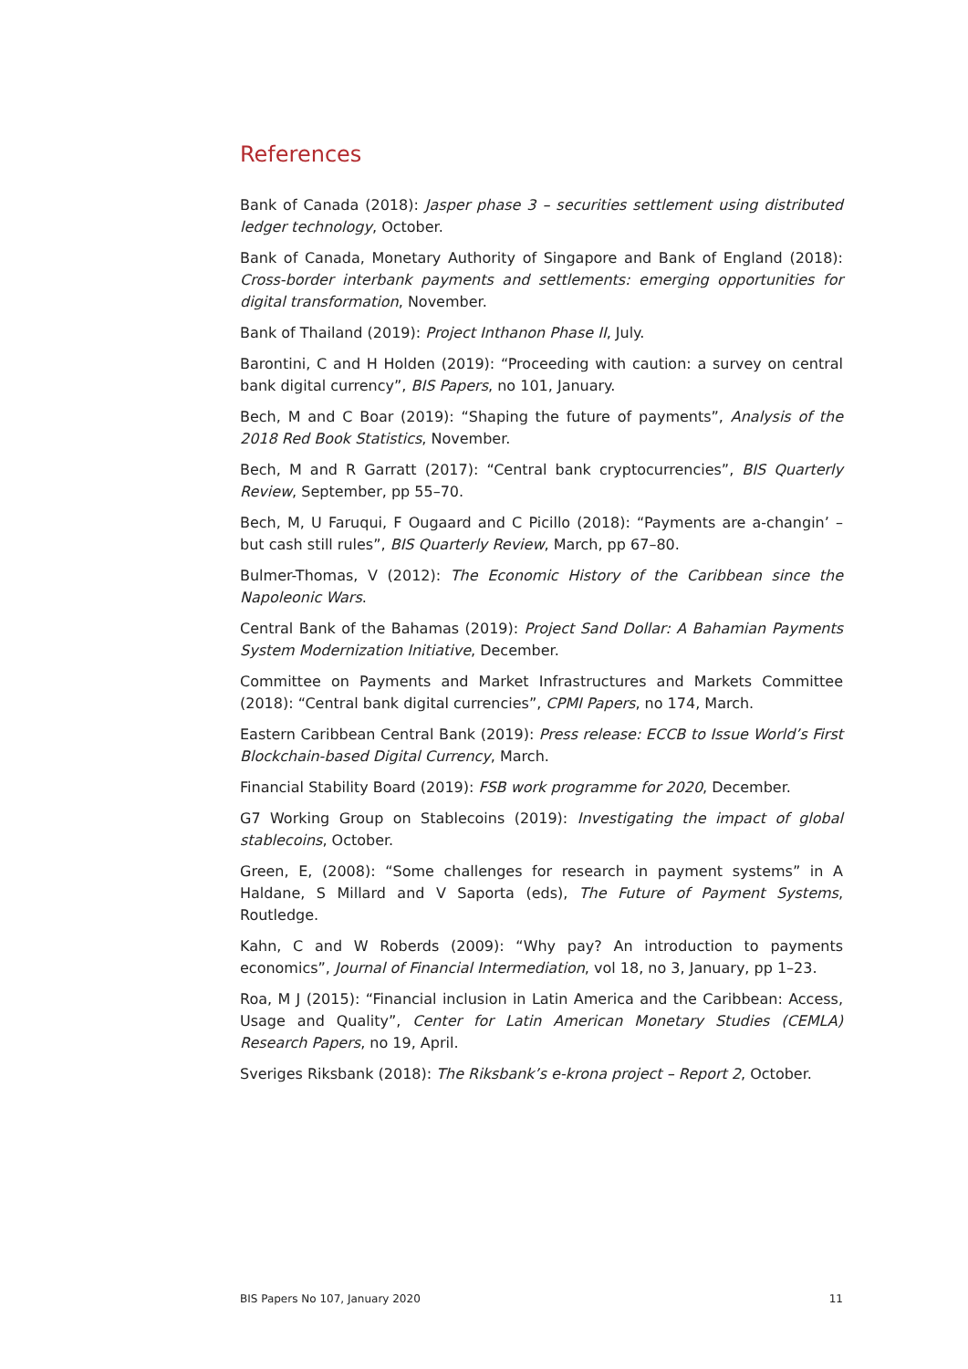References
Bank of Canada (2018): Jasper phase 3 – securities settlement using distributed ledger technology, October.
Bank of Canada, Monetary Authority of Singapore and Bank of England (2018): Cross-border interbank payments and settlements: emerging opportunities for digital transformation, November.
Bank of Thailand (2019): Project Inthanon Phase II, July.
Barontini, C and H Holden (2019): “Proceeding with caution: a survey on central bank digital currency”, BIS Papers, no 101, January.
Bech, M and C Boar (2019): “Shaping the future of payments”, Analysis of the 2018 Red Book Statistics, November.
Bech, M and R Garratt (2017): “Central bank cryptocurrencies”, BIS Quarterly Review, September, pp 55–70.
Bech, M, U Faruqui, F Ougaard and C Picillo (2018): “Payments are a-changin’ – but cash still rules”, BIS Quarterly Review, March, pp 67–80.
Bulmer-Thomas, V (2012): The Economic History of the Caribbean since the Napoleonic Wars.
Central Bank of the Bahamas (2019): Project Sand Dollar: A Bahamian Payments System Modernization Initiative, December.
Committee on Payments and Market Infrastructures and Markets Committee (2018): “Central bank digital currencies”, CPMI Papers, no 174, March.
Eastern Caribbean Central Bank (2019): Press release: ECCB to Issue World’s First Blockchain-based Digital Currency, March.
Financial Stability Board (2019): FSB work programme for 2020, December.
G7 Working Group on Stablecoins (2019): Investigating the impact of global stablecoins, October.
Green, E, (2008): “Some challenges for research in payment systems” in A Haldane, S Millard and V Saporta (eds), The Future of Payment Systems, Routledge.
Kahn, C and W Roberds (2009): “Why pay? An introduction to payments economics”, Journal of Financial Intermediation, vol 18, no 3, January, pp 1–23.
Roa, M J (2015): “Financial inclusion in Latin America and the Caribbean: Access, Usage and Quality”, Center for Latin American Monetary Studies (CEMLA) Research Papers, no 19, April.
Sveriges Riksbank (2018): The Riksbank’s e-krona project – Report 2, October.
BIS Papers No 107, January 2020 11